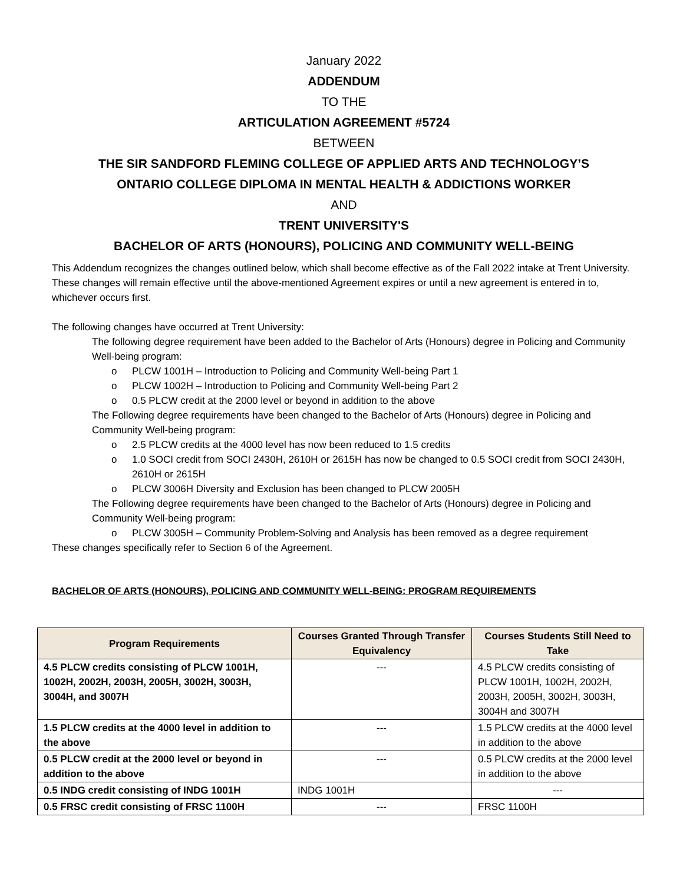January 2022
ADDENDUM
TO THE
ARTICULATION AGREEMENT #5724
BETWEEN
THE SIR SANDFORD FLEMING COLLEGE OF APPLIED ARTS AND TECHNOLOGY’S
ONTARIO COLLEGE DIPLOMA IN MENTAL HEALTH & ADDICTIONS WORKER
AND
TRENT UNIVERSITY'S
BACHELOR OF ARTS (HONOURS), POLICING AND COMMUNITY WELL-BEING
This Addendum recognizes the changes outlined below, which shall become effective as of the Fall 2022 intake at Trent University. These changes will remain effective until the above-mentioned Agreement expires or until a new agreement is entered in to, whichever occurs first.
The following changes have occurred at Trent University:
The following degree requirement have been added to the Bachelor of Arts (Honours) degree in Policing and Community Well-being program:
o PLCW 1001H – Introduction to Policing and Community Well-being Part 1
o PLCW 1002H – Introduction to Policing and Community Well-being Part 2
o 0.5 PLCW credit at the 2000 level or beyond in addition to the above
The Following degree requirements have been changed to the Bachelor of Arts (Honours) degree in Policing and Community Well-being program:
o 2.5 PLCW credits at the 4000 level has now been reduced to 1.5 credits
o 1.0 SOCI credit from SOCI 2430H, 2610H or 2615H has now be changed to 0.5 SOCI credit from SOCI 2430H, 2610H or 2615H
o PLCW 3006H Diversity and Exclusion has been changed to PLCW 2005H
The Following degree requirements have been changed to the Bachelor of Arts (Honours) degree in Policing and Community Well-being program:
o PLCW 3005H – Community Problem-Solving and Analysis has been removed as a degree requirement
These changes specifically refer to Section 6 of the Agreement.
BACHELOR OF ARTS (HONOURS), POLICING AND COMMUNITY WELL-BEING: PROGRAM REQUIREMENTS
| Program Requirements | Courses Granted Through Transfer Equivalency | Courses Students Still Need to Take |
| --- | --- | --- |
| 4.5 PLCW credits consisting of PLCW 1001H, 1002H, 2002H, 2003H, 2005H, 3002H, 3003H, 3004H, and 3007H | --- | 4.5 PLCW credits consisting of PLCW 1001H, 1002H, 2002H, 2003H, 2005H, 3002H, 3003H, 3004H and 3007H |
| 1.5 PLCW credits at the 4000 level in addition to the above | --- | 1.5 PLCW credits at the 4000 level in addition to the above |
| 0.5 PLCW credit at the 2000 level or beyond in addition to the above | --- | 0.5 PLCW credits at the 2000 level in addition to the above |
| 0.5 INDG credit consisting of INDG 1001H | INDG 1001H | --- |
| 0.5 FRSC credit consisting of FRSC 1100H | --- | FRSC 1100H |